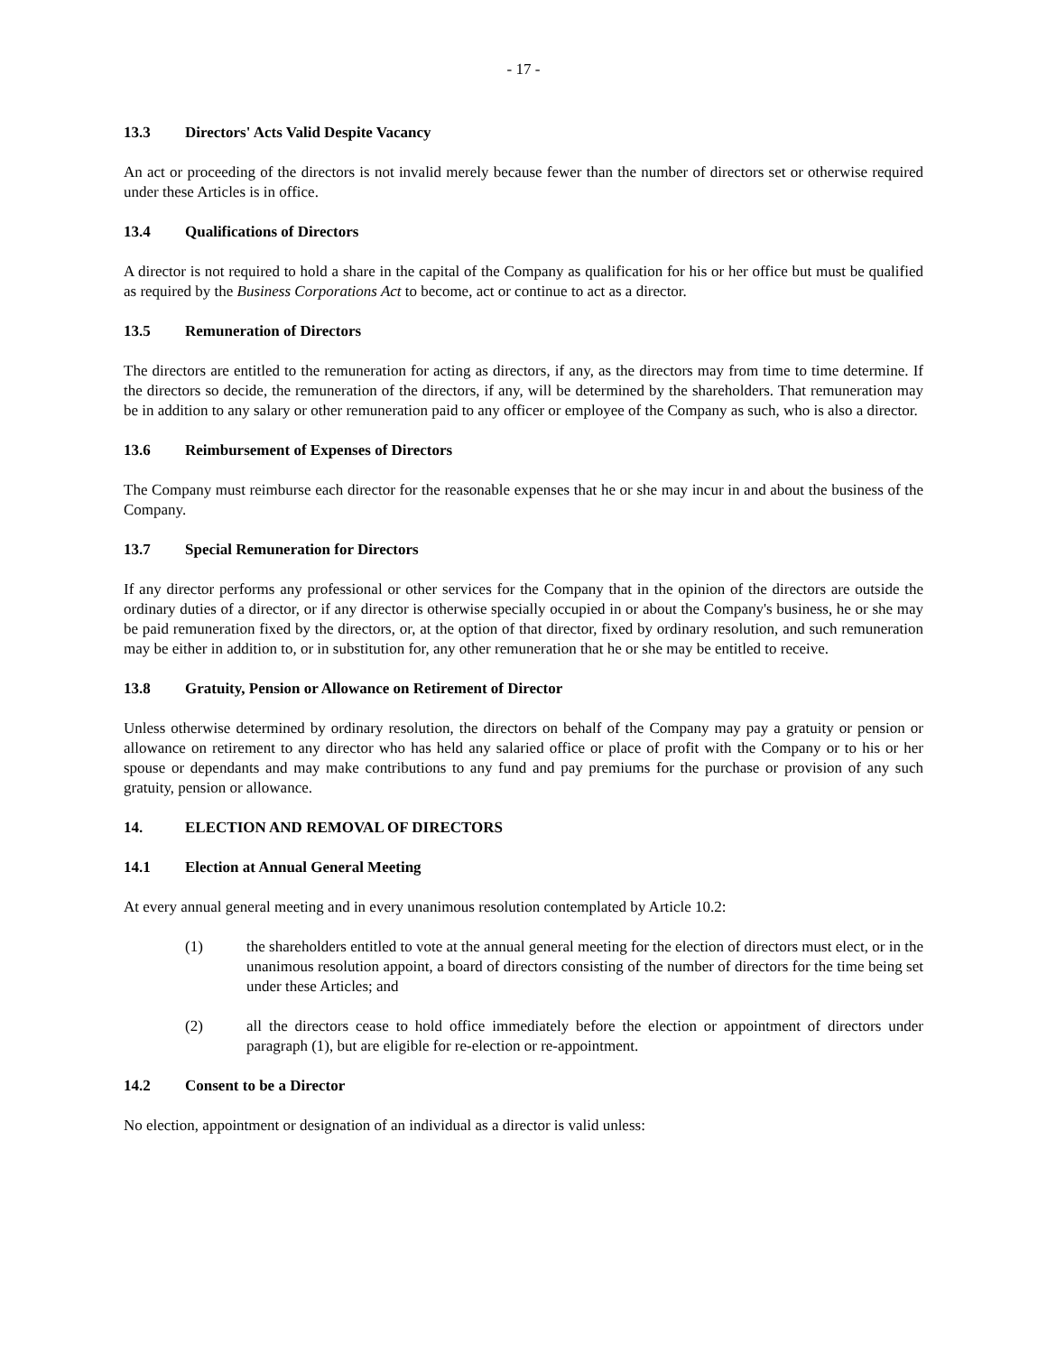- 17 -
13.3 Directors' Acts Valid Despite Vacancy
An act or proceeding of the directors is not invalid merely because fewer than the number of directors set or otherwise required under these Articles is in office.
13.4 Qualifications of Directors
A director is not required to hold a share in the capital of the Company as qualification for his or her office but must be qualified as required by the Business Corporations Act to become, act or continue to act as a director.
13.5 Remuneration of Directors
The directors are entitled to the remuneration for acting as directors, if any, as the directors may from time to time determine. If the directors so decide, the remuneration of the directors, if any, will be determined by the shareholders. That remuneration may be in addition to any salary or other remuneration paid to any officer or employee of the Company as such, who is also a director.
13.6 Reimbursement of Expenses of Directors
The Company must reimburse each director for the reasonable expenses that he or she may incur in and about the business of the Company.
13.7 Special Remuneration for Directors
If any director performs any professional or other services for the Company that in the opinion of the directors are outside the ordinary duties of a director, or if any director is otherwise specially occupied in or about the Company's business, he or she may be paid remuneration fixed by the directors, or, at the option of that director, fixed by ordinary resolution, and such remuneration may be either in addition to, or in substitution for, any other remuneration that he or she may be entitled to receive.
13.8 Gratuity, Pension or Allowance on Retirement of Director
Unless otherwise determined by ordinary resolution, the directors on behalf of the Company may pay a gratuity or pension or allowance on retirement to any director who has held any salaried office or place of profit with the Company or to his or her spouse or dependants and may make contributions to any fund and pay premiums for the purchase or provision of any such gratuity, pension or allowance.
14. ELECTION AND REMOVAL OF DIRECTORS
14.1 Election at Annual General Meeting
At every annual general meeting and in every unanimous resolution contemplated by Article 10.2:
(1) the shareholders entitled to vote at the annual general meeting for the election of directors must elect, or in the unanimous resolution appoint, a board of directors consisting of the number of directors for the time being set under these Articles; and
(2) all the directors cease to hold office immediately before the election or appointment of directors under paragraph (1), but are eligible for re-election or re-appointment.
14.2 Consent to be a Director
No election, appointment or designation of an individual as a director is valid unless: